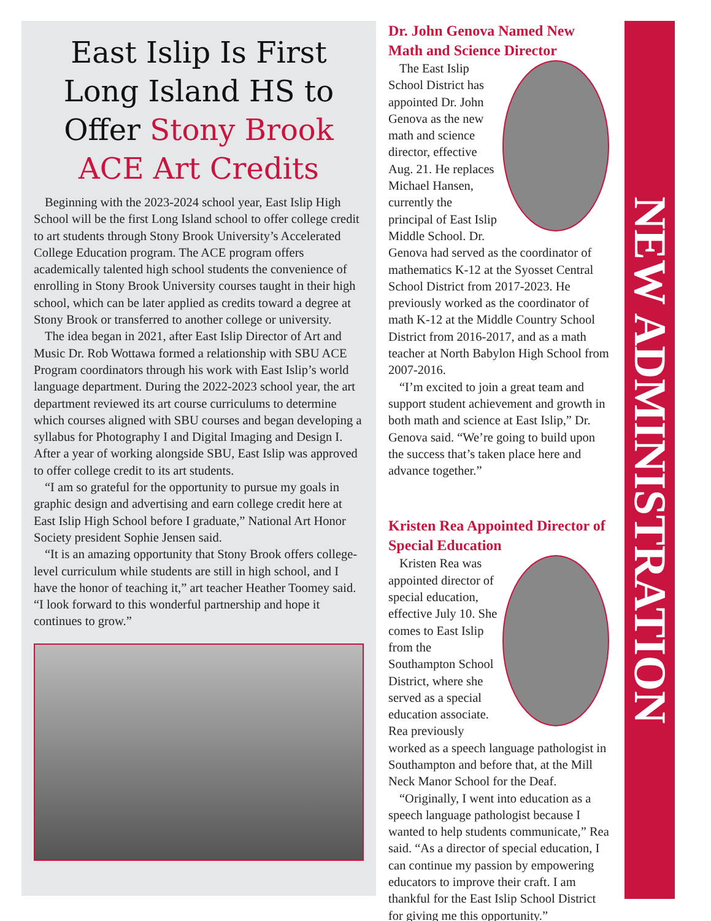East Islip Is First Long Island HS to Offer Stony Brook ACE Art Credits
Beginning with the 2023-2024 school year, East Islip High School will be the first Long Island school to offer college credit to art students through Stony Brook University’s Accelerated College Education program. The ACE program offers academically talented high school students the convenience of enrolling in Stony Brook University courses taught in their high school, which can be later applied as credits toward a degree at Stony Brook or transferred to another college or university.
The idea began in 2021, after East Islip Director of Art and Music Dr. Rob Wottawa formed a relationship with SBU ACE Program coordinators through his work with East Islip’s world language department. During the 2022-2023 school year, the art department reviewed its art course curriculums to determine which courses aligned with SBU courses and began developing a syllabus for Photography I and Digital Imaging and Design I. After a year of working alongside SBU, East Islip was approved to offer college credit to its art students.
“I am so grateful for the opportunity to pursue my goals in graphic design and advertising and earn college credit here at East Islip High School before I graduate,” National Art Honor Society president Sophie Jensen said.
“It is an amazing opportunity that Stony Brook offers college-level curriculum while students are still in high school, and I have the honor of teaching it,” art teacher Heather Toomey said. “I look forward to this wonderful partnership and hope it continues to grow.”
Dr. John Genova Named New Math and Science Director
The East Islip School District has appointed Dr. John Genova as the new math and science director, effective Aug. 21. He replaces Michael Hansen, currently the principal of East Islip Middle School. Dr. Genova had served as the coordinator of mathematics K-12 at the Syosset Central School District from 2017-2023. He previously worked as the coordinator of math K-12 at the Middle Country School District from 2016-2017, and as a math teacher at North Babylon High School from 2007-2016.
“I’m excited to join a great team and support student achievement and growth in both math and science at East Islip,” Dr. Genova said. “We’re going to build upon the success that’s taken place here and advance together.”
Kristen Rea Appointed Director of Special Education
Kristen Rea was appointed director of special education, effective July 10. She comes to East Islip from the Southampton School District, where she served as a special education associate. Rea previously worked as a speech language pathologist in Southampton and before that, at the Mill Neck Manor School for the Deaf.
“Originally, I went into education as a speech language pathologist because I wanted to help students communicate,” Rea said. “As a director of special education, I can continue my passion by empowering educators to improve their craft. I am thankful for the East Islip School District for giving me this opportunity.”
NEW ADMINISTRATION